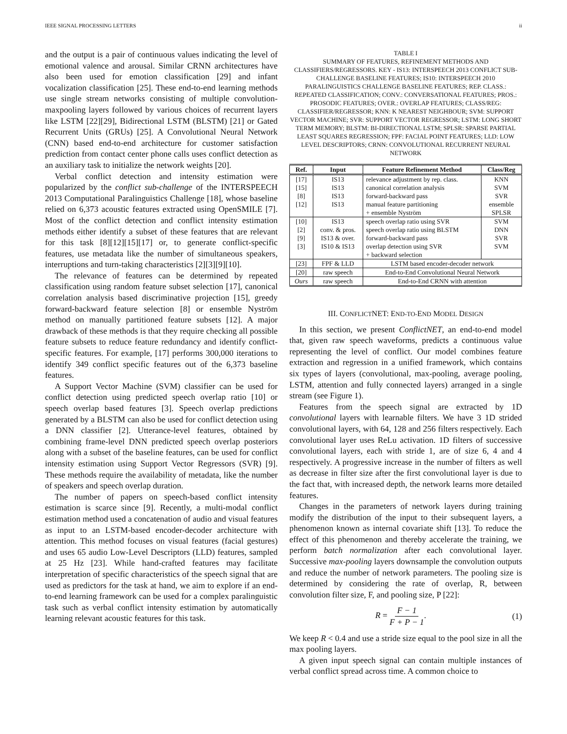IEEE SIGNAL PROCESSING LETTERS ii
and the output is a pair of continuous values indicating the level of emotional valence and arousal. Similar CRNN architectures have also been used for emotion classification [29] and infant vocalization classification [25]. These end-to-end learning methods use single stream networks consisting of multiple convolution-maxpooling layers followed by various choices of recurrent layers like LSTM [22][29], Bidirectional LSTM (BLSTM) [21] or Gated Recurrent Units (GRUs) [25]. A Convolutional Neural Network (CNN) based end-to-end architecture for customer satisfaction prediction from contact center phone calls uses conflict detection as an auxiliary task to initialize the network weights [20].
Verbal conflict detection and intensity estimation were popularized by the conflict sub-challenge of the INTERSPEECH 2013 Computational Paralinguistics Challenge [18], whose baseline relied on 6,373 acoustic features extracted using OpenSMILE [7]. Most of the conflict detection and conflict intensity estimation methods either identify a subset of these features that are relevant for this task [8][12][15][17] or, to generate conflict-specific features, use metadata like the number of simultaneous speakers, interruptions and turn-taking characteristics [2][3][9][10].
The relevance of features can be determined by repeated classification using random feature subset selection [17], canonical correlation analysis based discriminative projection [15], greedy forward-backward feature selection [8] or ensemble Nyström method on manually partitioned feature subsets [12]. A major drawback of these methods is that they require checking all possible feature subsets to reduce feature redundancy and identify conflict-specific features. For example, [17] performs 300,000 iterations to identify 349 conflict specific features out of the 6,373 baseline features.
A Support Vector Machine (SVM) classifier can be used for conflict detection using predicted speech overlap ratio [10] or speech overlap based features [3]. Speech overlap predictions generated by a BLSTM can also be used for conflict detection using a DNN classifier [2]. Utterance-level features, obtained by combining frame-level DNN predicted speech overlap posteriors along with a subset of the baseline features, can be used for conflict intensity estimation using Support Vector Regressors (SVR) [9]. These methods require the availability of metadata, like the number of speakers and speech overlap duration.
The number of papers on speech-based conflict intensity estimation is scarce since [9]. Recently, a multi-modal conflict estimation method used a concatenation of audio and visual features as input to an LSTM-based encoder-decoder architecture with attention. This method focuses on visual features (facial gestures) and uses 65 audio Low-Level Descriptors (LLD) features, sampled at 25 Hz [23]. While hand-crafted features may facilitate interpretation of specific characteristics of the speech signal that are used as predictors for the task at hand, we aim to explore if an end-to-end learning framework can be used for a complex paralinguistic task such as verbal conflict intensity estimation by automatically learning relevant acoustic features for this task.
TABLE I
SUMMARY OF FEATURES, REFINEMENT METHODS AND CLASSIFIERS/REGRESSORS. KEY - IS13: INTERSPEECH 2013 CONFLICT SUB-CHALLENGE BASELINE FEATURES; IS10: INTERSPEECH 2010 PARALINGUISTICS CHALLENGE BASELINE FEATURES; REP. CLASS.: REPEATED CLASSIFICATION; CONV.: CONVERSATIONAL FEATURES; PROS.: PROSODIC FEATURES; OVER.: OVERLAP FEATURES; CLASS/REG: CLASSIFIER/REGRESSOR; KNN: K NEAREST NEIGHBOUR; SVM: SUPPORT VECTOR MACHINE; SVR: SUPPORT VECTOR REGRESSOR; LSTM: LONG SHORT TERM MEMORY; BLSTM: BI-DIRECTIONAL LSTM; SPLSR: SPARSE PARTIAL LEAST SQUARES REGRESSION; FPF: FACIAL POINT FEATURES; LLD: LOW LEVEL DESCRIPTORS; CRNN: CONVOLUTIONAL RECURRENT NEURAL NETWORK
| Ref. | Input | Feature Refinement Method | Class/Reg |
| --- | --- | --- | --- |
| [17] | IS13 | relevance adjustment by rep. class. | KNN |
| [15] | IS13 | canonical correlation analysis | SVM |
| [8] | IS13 | forward-backward pass | SVR |
| [12] | IS13 | manual feature partitioning | ensemble |
| | | + ensemble Nyström | SPLSR |
| [10] | IS13 | speech overlap ratio using SVR | SVM |
| [2] | conv. & pros. | speech overlap ratio using BLSTM | DNN |
| [9] | IS13 & over. | forward-backward pass | SVR |
| [3] | IS10 & IS13 | overlap detection using SVR | SVM |
| | | + backward selection | |
| [23] | FPF & LLD | LSTM based encoder-decoder network | |
| [20] | raw speech | End-to-End Convolutional Neural Network | |
| Ours | raw speech | End-to-End CRNN with attention | |
III. CONFLICTNET: END-TO-END MODEL DESIGN
In this section, we present ConflictNET, an end-to-end model that, given raw speech waveforms, predicts a continuous value representing the level of conflict. Our model combines feature extraction and regression in a unified framework, which contains six types of layers (convolutional, max-pooling, average pooling, LSTM, attention and fully connected layers) arranged in a single stream (see Figure 1).
Features from the speech signal are extracted by 1D convolutional layers with learnable filters. We have 3 1D strided convolutional layers, with 64, 128 and 256 filters respectively. Each convolutional layer uses ReLu activation. 1D filters of successive convolutional layers, each with stride 1, are of size 6, 4 and 4 respectively. A progressive increase in the number of filters as well as decrease in filter size after the first convolutional layer is due to the fact that, with increased depth, the network learns more detailed features.
Changes in the parameters of network layers during training modify the distribution of the input to their subsequent layers, a phenomenon known as internal covariate shift [13]. To reduce the effect of this phenomenon and thereby accelerate the training, we perform batch normalization after each convolutional layer. Successive max-pooling layers downsample the convolution outputs and reduce the number of network parameters. The pooling size is determined by considering the rate of overlap, R, between convolution filter size, F, and pooling size, P [22]:
R = F − 1 F + P − 1. (1)
We keep R < 0.4 and use a stride size equal to the pool size in all the max pooling layers.
A given input speech signal can contain multiple instances of verbal conflict spread across time. A common choice to